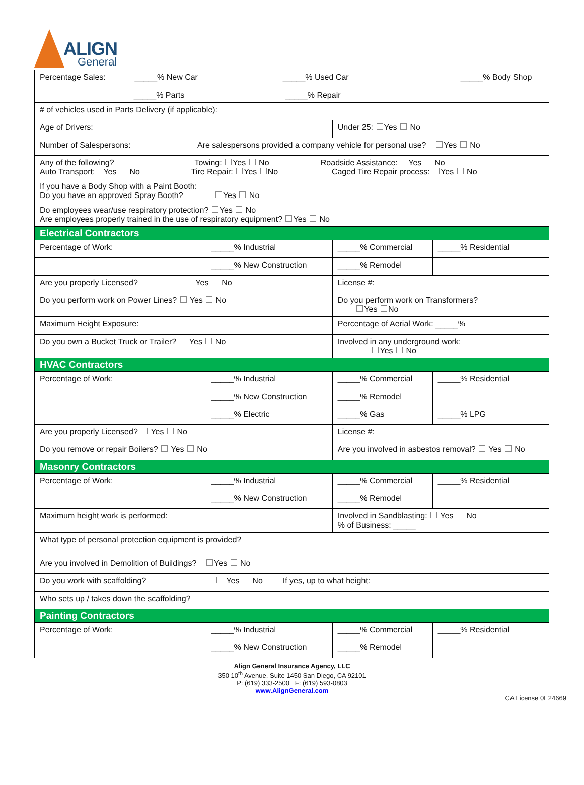ALIGN
General
| Percentage Sales: _____% New Car _____% Used Car _____% Body Shop _____% Parts _____% Repair | | | |
| # of vehicles used in Parts Delivery (if applicable): | | | |
| Age of Drivers: | | Under 25: Yes No | |
| Number of Salespersons: Are salespersons provided a company vehicle for personal use? Yes No | | | |
| Any of the following? Towing: Yes No Roadside Assistance: Yes No Auto Transport: Yes No Tire Repair: Yes No Caged Tire Repair process: Yes No | | | |
| If you have a Body Shop with a Paint Booth: Do you have an approved Spray Booth? Yes No | | | |
| Do employees wear/use respiratory protection? Yes No Are employees properly trained in the use of respiratory equipment? Yes No | | | |
| Electrical Contractors | | | |
| Percentage of Work: | _____% Industrial | _____% Commercial | _____% Residential |
| | _____% New Construction | _____% Remodel | |
| Are you properly Licensed? Yes No | | License #: | |
| Do you perform work on Power Lines? Yes No | | Do you perform work on Transformers? Yes No | |
| Maximum Height Exposure: | | Percentage of Aerial Work: _____% | |
| Do you own a Bucket Truck or Trailer? Yes No | | Involved in any underground work: Yes No | |
| HVAC Contractors | | | |
| Percentage of Work: | _____% Industrial | _____% Commercial | _____% Residential |
| | _____% New Construction | _____% Remodel | |
| | _____% Electric | _____% Gas | _____% LPG |
| Are you properly Licensed? Yes No | | License #: | |
| Do you remove or repair Boilers? Yes No | | Are you involved in asbestos removal? Yes No | |
| Masonry Contractors | | | |
| Percentage of Work: | _____% Industrial | _____% Commercial | _____% Residential |
| | _____% New Construction | _____% Remodel | |
| Maximum height work is performed: | | Involved in Sandblasting: Yes No % of Business: _____ | |
| What type of personal protection equipment is provided? | | | |
| Are you involved in Demolition of Buildings? Yes No | | | |
| Do you work with scaffolding? Yes No If yes, up to what height: | | | |
| Who sets up / takes down the scaffolding? | | | |
| Painting Contractors | | | |
| Percentage of Work: | _____% Industrial | _____% Commercial | _____% Residential |
| | _____% New Construction | _____% Remodel | |
Align General Insurance Agency, LLC
350 10<sup>th</sup> Avenue, Suite 1450 San Diego, CA 92101
P: (619) 333-2500 F: (619) 593-0803
www.AlignGeneral.com
CA License 0E24669